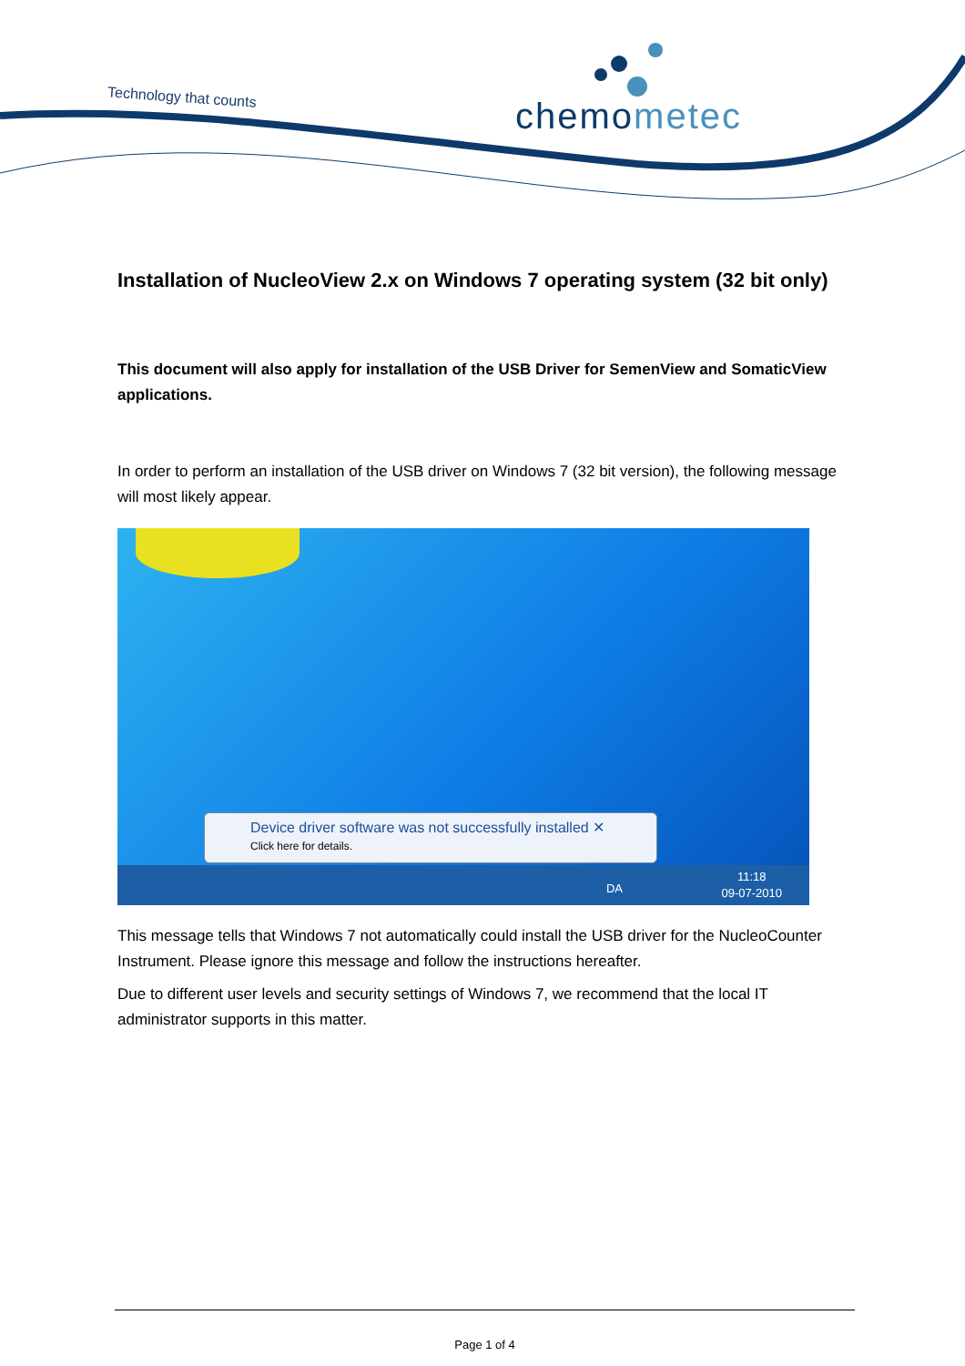Technology that counts chemometec
Installation of NucleoView 2.x on Windows 7 operating system (32 bit only)
This document will also apply for installation of the USB Driver for SemenView and SomaticView applications.
In order to perform an installation of the USB driver on Windows 7 (32 bit version), the following message will most likely appear.
Device driver software was not successfully installed ✕
Click here for details.
DA
11:18
09-07-2010
This message tells that Windows 7 not automatically could install the USB driver for the NucleoCounter Instrument. Please ignore this message and follow the instructions hereafter.
Due to different user levels and security settings of Windows 7, we recommend that the local IT administrator supports in this matter.
Page 1 of 4